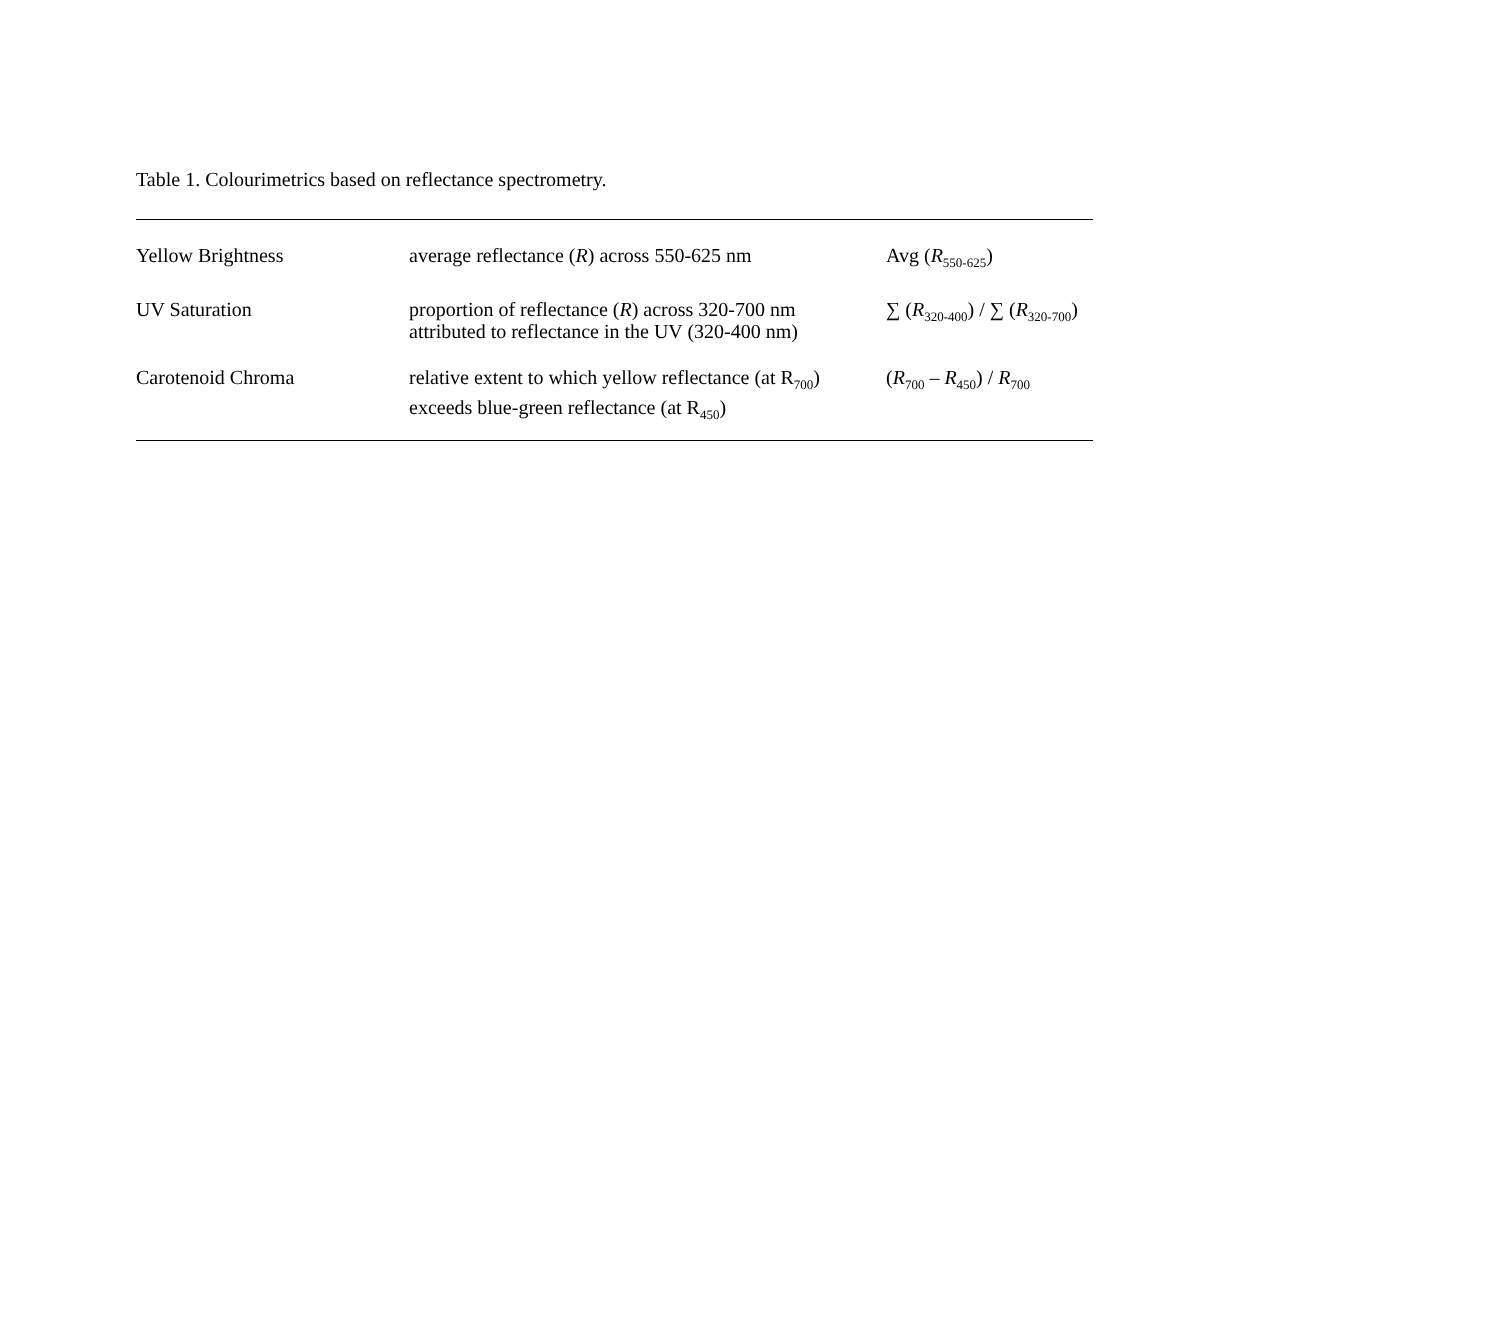Table 1. Colourimetrics based on reflectance spectrometry.
| Yellow Brightness | average reflectance ( R ) across 550-625 nm | Avg ( R<sub>550-625</sub>) |
| UV Saturation | proportion of reflectance ( R ) across 320-700 nm attributed to reflectance in the UV (320-400 nm) | ∑ ( R<sub>320-400</sub>) / ∑ ( R<sub>320-700</sub>) |
| Carotenoid Chroma | relative extent to which yellow reflectance (at R<sub>700</sub>) exceeds blue-green reflectance (at R<sub>450</sub>) | ( R<sub>700</sub> – R<sub>450</sub>) / R<sub>700</sub> |